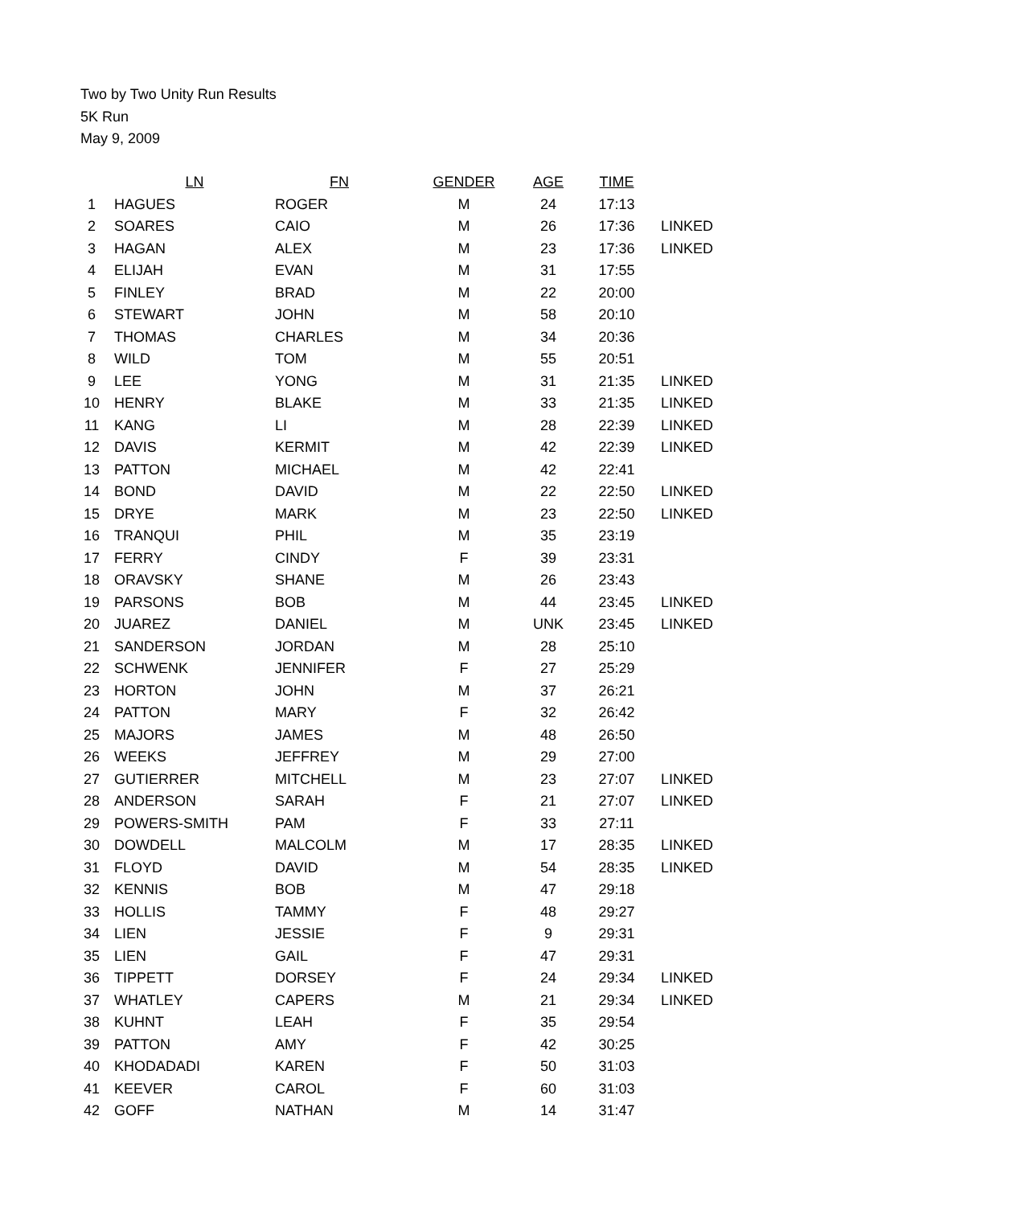Two by Two Unity Run Results
5K Run
May 9, 2009
| | LN | FN | GENDER | AGE | TIME | |
| --- | --- | --- | --- | --- | --- | --- |
| 1 | HAGUES | ROGER | M | 24 | 17:13 | |
| 2 | SOARES | CAIO | M | 26 | 17:36 | LINKED |
| 3 | HAGAN | ALEX | M | 23 | 17:36 | LINKED |
| 4 | ELIJAH | EVAN | M | 31 | 17:55 | |
| 5 | FINLEY | BRAD | M | 22 | 20:00 | |
| 6 | STEWART | JOHN | M | 58 | 20:10 | |
| 7 | THOMAS | CHARLES | M | 34 | 20:36 | |
| 8 | WILD | TOM | M | 55 | 20:51 | |
| 9 | LEE | YONG | M | 31 | 21:35 | LINKED |
| 10 | HENRY | BLAKE | M | 33 | 21:35 | LINKED |
| 11 | KANG | LI | M | 28 | 22:39 | LINKED |
| 12 | DAVIS | KERMIT | M | 42 | 22:39 | LINKED |
| 13 | PATTON | MICHAEL | M | 42 | 22:41 | |
| 14 | BOND | DAVID | M | 22 | 22:50 | LINKED |
| 15 | DRYE | MARK | M | 23 | 22:50 | LINKED |
| 16 | TRANQUI | PHIL | M | 35 | 23:19 | |
| 17 | FERRY | CINDY | F | 39 | 23:31 | |
| 18 | ORAVSKY | SHANE | M | 26 | 23:43 | |
| 19 | PARSONS | BOB | M | 44 | 23:45 | LINKED |
| 20 | JUAREZ | DANIEL | M | UNK | 23:45 | LINKED |
| 21 | SANDERSON | JORDAN | M | 28 | 25:10 | |
| 22 | SCHWENK | JENNIFER | F | 27 | 25:29 | |
| 23 | HORTON | JOHN | M | 37 | 26:21 | |
| 24 | PATTON | MARY | F | 32 | 26:42 | |
| 25 | MAJORS | JAMES | M | 48 | 26:50 | |
| 26 | WEEKS | JEFFREY | M | 29 | 27:00 | |
| 27 | GUTIERRER | MITCHELL | M | 23 | 27:07 | LINKED |
| 28 | ANDERSON | SARAH | F | 21 | 27:07 | LINKED |
| 29 | POWERS-SMITH | PAM | F | 33 | 27:11 | |
| 30 | DOWDELL | MALCOLM | M | 17 | 28:35 | LINKED |
| 31 | FLOYD | DAVID | M | 54 | 28:35 | LINKED |
| 32 | KENNIS | BOB | M | 47 | 29:18 | |
| 33 | HOLLIS | TAMMY | F | 48 | 29:27 | |
| 34 | LIEN | JESSIE | F | 9 | 29:31 | |
| 35 | LIEN | GAIL | F | 47 | 29:31 | |
| 36 | TIPPETT | DORSEY | F | 24 | 29:34 | LINKED |
| 37 | WHATLEY | CAPERS | M | 21 | 29:34 | LINKED |
| 38 | KUHNT | LEAH | F | 35 | 29:54 | |
| 39 | PATTON | AMY | F | 42 | 30:25 | |
| 40 | KHODADADI | KAREN | F | 50 | 31:03 | |
| 41 | KEEVER | CAROL | F | 60 | 31:03 | |
| 42 | GOFF | NATHAN | M | 14 | 31:47 | |